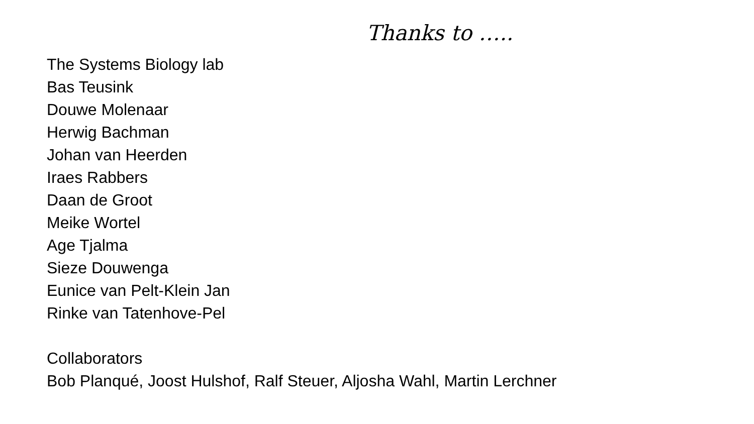Thanks to …..
The Systems Biology lab
Bas Teusink
Douwe Molenaar
Herwig Bachman
Johan van Heerden
Iraes Rabbers
Daan de Groot
Meike Wortel
Age Tjalma
Sieze Douwenga
Eunice van Pelt-Klein Jan
Rinke van Tatenhove-Pel
Collaborators
Bob Planqué, Joost Hulshof, Ralf Steuer, Aljosha Wahl, Martin Lerchner